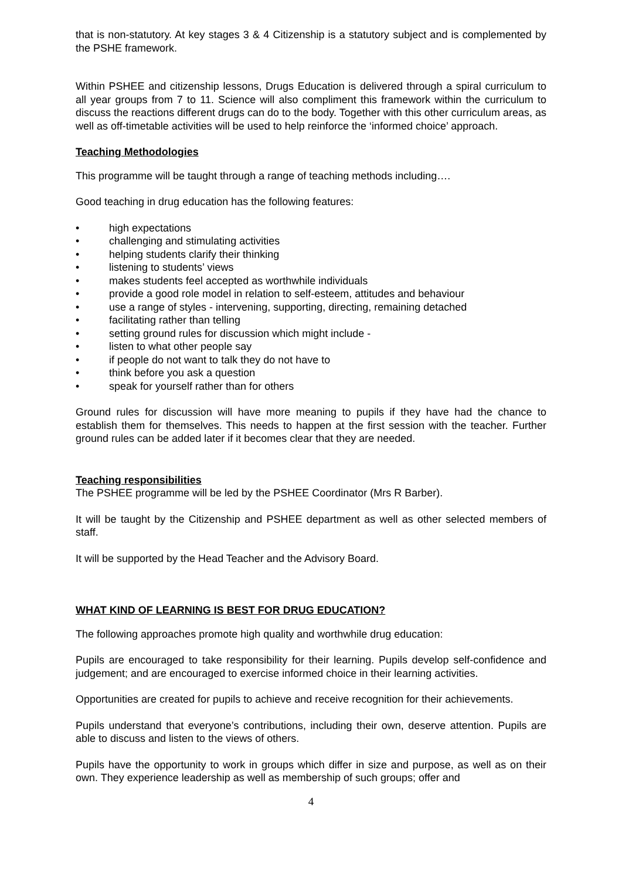that is non-statutory. At key stages 3 & 4 Citizenship is a statutory subject and is complemented by the PSHE framework.
Within PSHEE and citizenship lessons, Drugs Education is delivered through a spiral curriculum to all year groups from 7 to 11. Science will also compliment this framework within the curriculum to discuss the reactions different drugs can do to the body. Together with this other curriculum areas, as well as off-timetable activities will be used to help reinforce the ‘informed choice’ approach.
Teaching Methodologies
This programme will be taught through a range of teaching methods including….
Good teaching in drug education has the following features:
• high expectations
• challenging and stimulating activities
• helping students clarify their thinking
• listening to students’ views
• makes students feel accepted as worthwhile individuals
• provide a good role model in relation to self-esteem, attitudes and behaviour
• use a range of styles - intervening, supporting, directing, remaining detached
• facilitating rather than telling
• setting ground rules for discussion which might include -
• listen to what other people say
• if people do not want to talk they do not have to
• think before you ask a question
• speak for yourself rather than for others
Ground rules for discussion will have more meaning to pupils if they have had the chance to establish them for themselves. This needs to happen at the first session with the teacher. Further ground rules can be added later if it becomes clear that they are needed.
Teaching responsibilities
The PSHEE programme will be led by the PSHEE Coordinator (Mrs R Barber).
It will be taught by the Citizenship and PSHEE department as well as other selected members of staff.
It will be supported by the Head Teacher and the Advisory Board.
WHAT KIND OF LEARNING IS BEST FOR DRUG EDUCATION?
The following approaches promote high quality and worthwhile drug education:
Pupils are encouraged to take responsibility for their learning. Pupils develop self-confidence and judgement; and are encouraged to exercise informed choice in their learning activities.
Opportunities are created for pupils to achieve and receive recognition for their achievements.
Pupils understand that everyone’s contributions, including their own, deserve attention. Pupils are able to discuss and listen to the views of others.
Pupils have the opportunity to work in groups which differ in size and purpose, as well as on their own. They experience leadership as well as membership of such groups; offer and
4